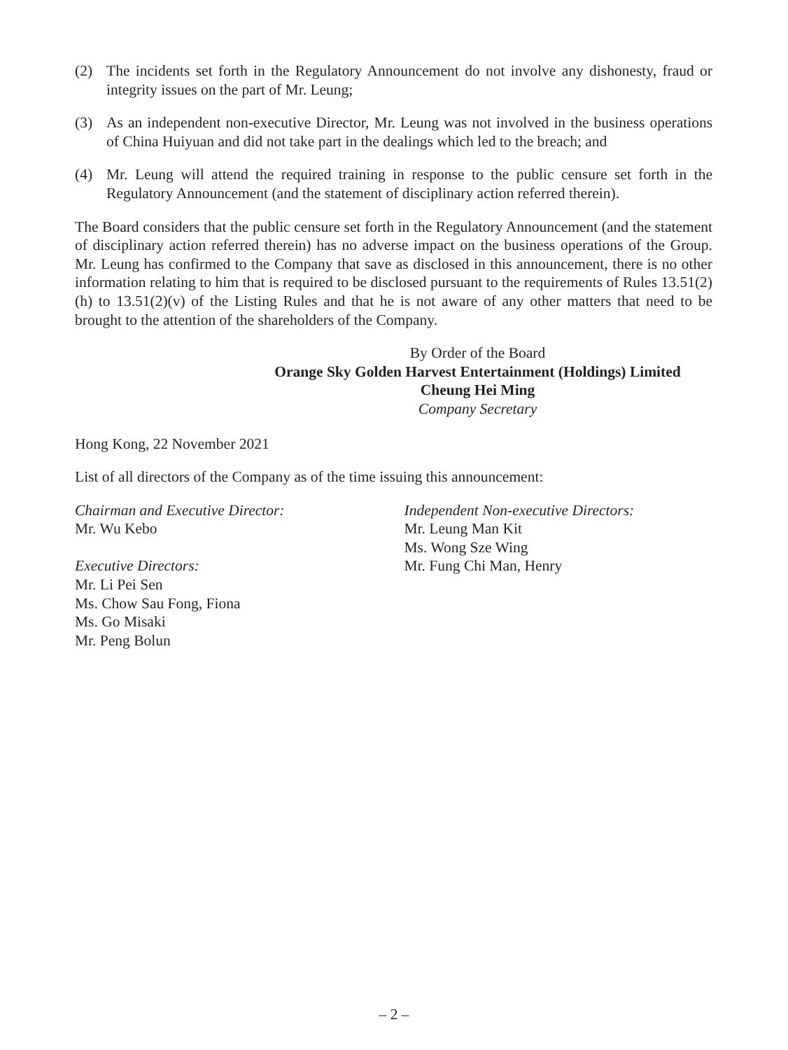(2) The incidents set forth in the Regulatory Announcement do not involve any dishonesty, fraud or integrity issues on the part of Mr. Leung;
(3) As an independent non-executive Director, Mr. Leung was not involved in the business operations of China Huiyuan and did not take part in the dealings which led to the breach; and
(4) Mr. Leung will attend the required training in response to the public censure set forth in the Regulatory Announcement (and the statement of disciplinary action referred therein).
The Board considers that the public censure set forth in the Regulatory Announcement (and the statement of disciplinary action referred therein) has no adverse impact on the business operations of the Group. Mr. Leung has confirmed to the Company that save as disclosed in this announcement, there is no other information relating to him that is required to be disclosed pursuant to the requirements of Rules 13.51(2)(h) to 13.51(2)(v) of the Listing Rules and that he is not aware of any other matters that need to be brought to the attention of the shareholders of the Company.
By Order of the Board
Orange Sky Golden Harvest Entertainment (Holdings) Limited
Cheung Hei Ming
Company Secretary
Hong Kong, 22 November 2021
List of all directors of the Company as of the time issuing this announcement:
Chairman and Executive Director:
Mr. Wu Kebo
Executive Directors:
Mr. Li Pei Sen
Ms. Chow Sau Fong, Fiona
Ms. Go Misaki
Mr. Peng Bolun
Independent Non-executive Directors:
Mr. Leung Man Kit
Ms. Wong Sze Wing
Mr. Fung Chi Man, Henry
– 2 –